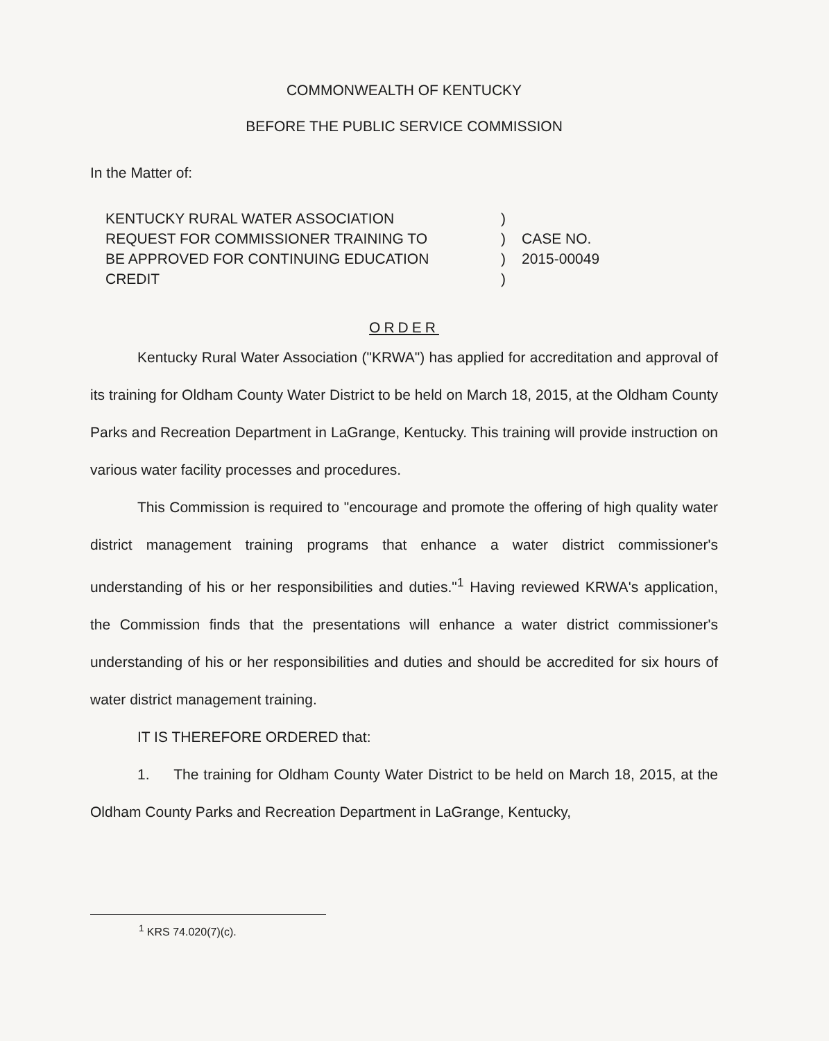COMMONWEALTH OF KENTUCKY
BEFORE THE PUBLIC SERVICE COMMISSION
In the Matter of:
KENTUCKY RURAL WATER ASSOCIATION
REQUEST FOR COMMISSIONER TRAINING TO
BE APPROVED FOR CONTINUING EDUCATION
CREDIT
)
)
)
)
CASE NO.
2015-00049
ORDER
Kentucky Rural Water Association ("KRWA") has applied for accreditation and approval of its training for Oldham County Water District to be held on March 18, 2015, at the Oldham County Parks and Recreation Department in LaGrange, Kentucky. This training will provide instruction on various water facility processes and procedures.
This Commission is required to "encourage and promote the offering of high quality water district management training programs that enhance a water district commissioner's understanding of his or her responsibilities and duties."<sup>1</sup> Having reviewed KRWA's application, the Commission finds that the presentations will enhance a water district commissioner's understanding of his or her responsibilities and duties and should be accredited for six hours of water district management training.
IT IS THEREFORE ORDERED that:
1. The training for Oldham County Water District to be held on March 18, 2015, at the Oldham County Parks and Recreation Department in LaGrange, Kentucky,
<sup>1</sup> KRS 74.020(7)(c).